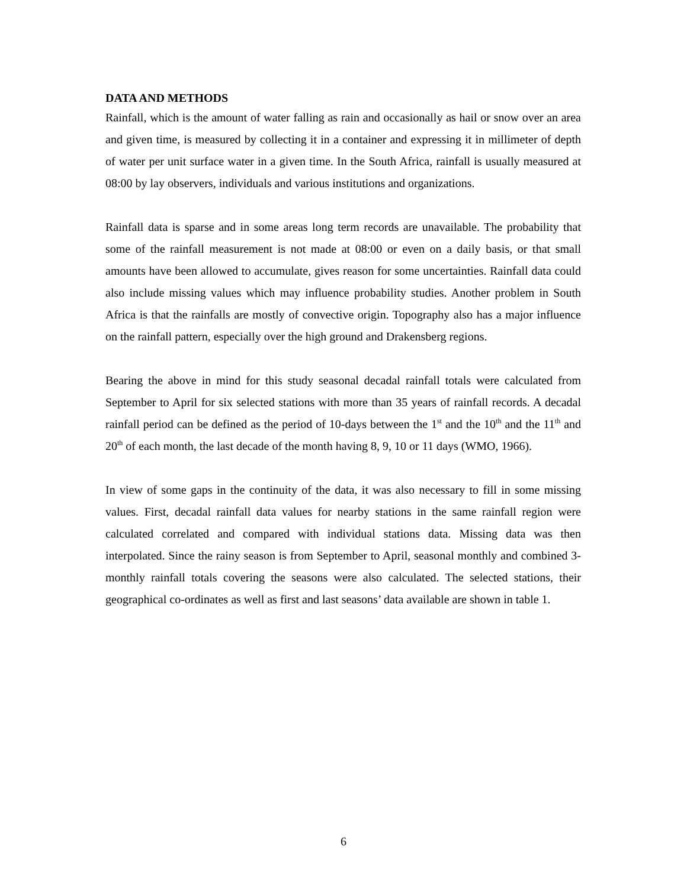DATA AND METHODS
Rainfall, which is the amount of water falling as rain and occasionally as hail or snow over an area and given time, is measured by collecting it in a container and expressing it in millimeter of depth of water per unit surface water in a given time. In the South Africa, rainfall is usually measured at 08:00 by lay observers, individuals and various institutions and organizations.
Rainfall data is sparse and in some areas long term records are unavailable. The probability that some of the rainfall measurement is not made at 08:00 or even on a daily basis, or that small amounts have been allowed to accumulate, gives reason for some uncertainties. Rainfall data could also include missing values which may influence probability studies. Another problem in South Africa is that the rainfalls are mostly of convective origin. Topography also has a major influence on the rainfall pattern, especially over the high ground and Drakensberg regions.
Bearing the above in mind for this study seasonal decadal rainfall totals were calculated from September to April for six selected stations with more than 35 years of rainfall records. A decadal rainfall period can be defined as the period of 10-days between the 1<sup>st</sup> and the 10<sup>th</sup> and the 11<sup>th</sup> and 20<sup>th</sup> of each month, the last decade of the month having 8, 9, 10 or 11 days (WMO, 1966).
In view of some gaps in the continuity of the data, it was also necessary to fill in some missing values. First, decadal rainfall data values for nearby stations in the same rainfall region were calculated correlated and compared with individual stations data. Missing data was then interpolated. Since the rainy season is from September to April, seasonal monthly and combined 3-monthly rainfall totals covering the seasons were also calculated. The selected stations, their geographical co-ordinates as well as first and last seasons’ data available are shown in table 1.
6